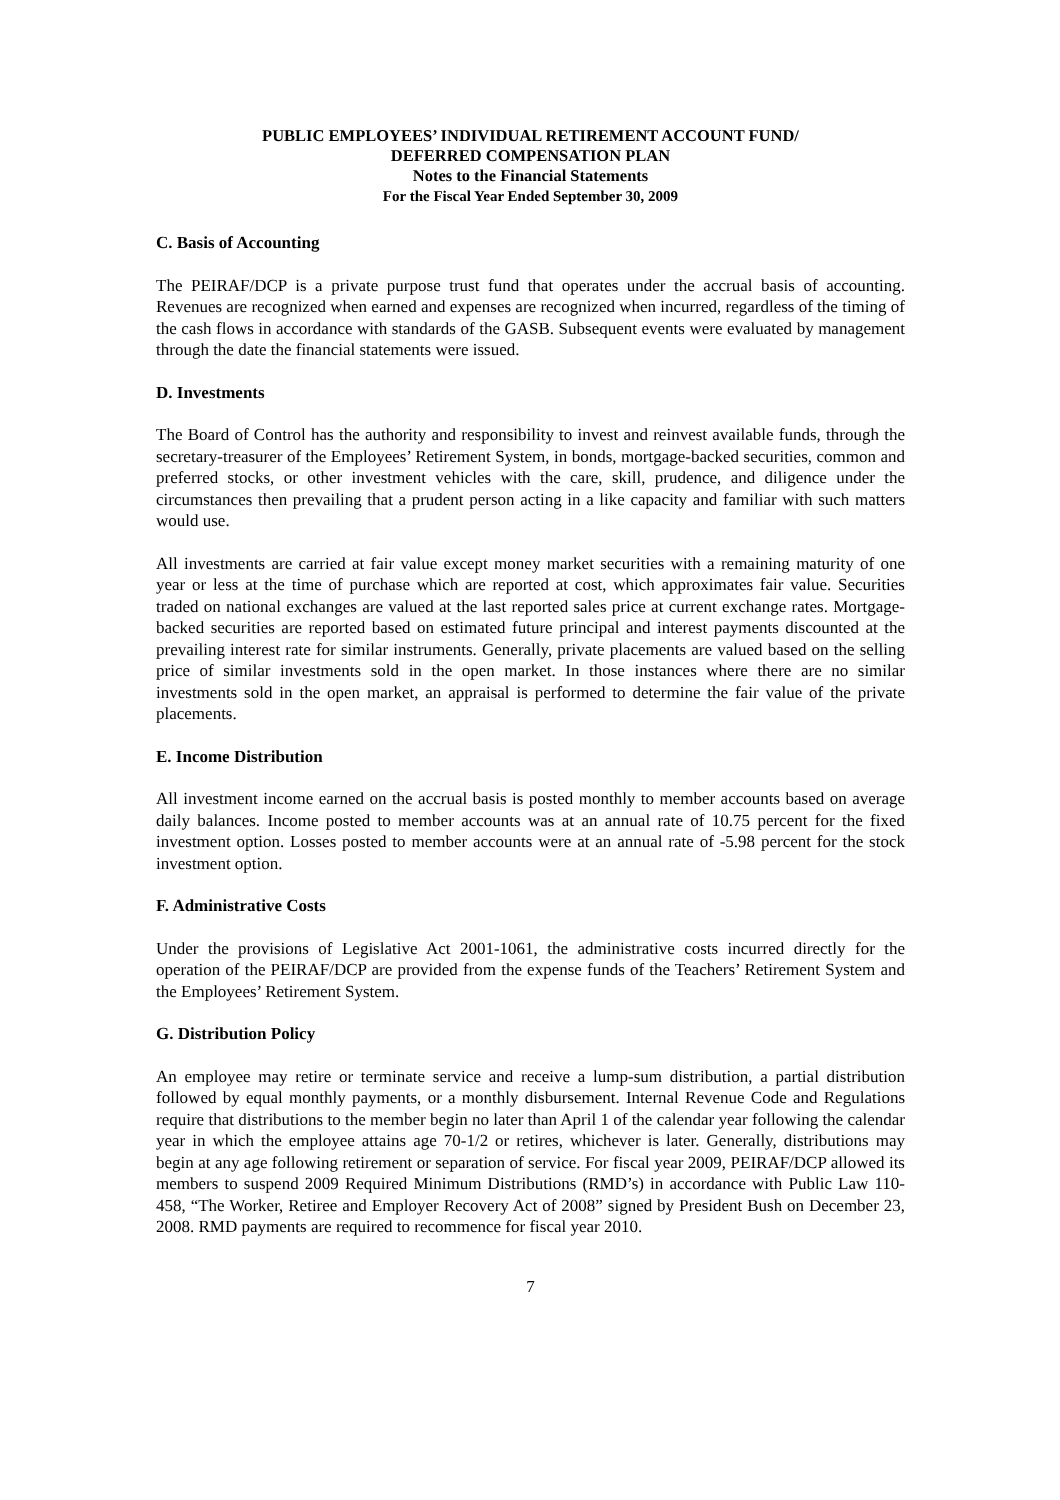PUBLIC EMPLOYEES’ INDIVIDUAL RETIREMENT ACCOUNT FUND/
DEFERRED COMPENSATION PLAN
Notes to the Financial Statements
For the Fiscal Year Ended September 30, 2009
C. Basis of Accounting
The PEIRAF/DCP is a private purpose trust fund that operates under the accrual basis of accounting. Revenues are recognized when earned and expenses are recognized when incurred, regardless of the timing of the cash flows in accordance with standards of the GASB. Subsequent events were evaluated by management through the date the financial statements were issued.
D. Investments
The Board of Control has the authority and responsibility to invest and reinvest available funds, through the secretary-treasurer of the Employees’ Retirement System, in bonds, mortgage-backed securities, common and preferred stocks, or other investment vehicles with the care, skill, prudence, and diligence under the circumstances then prevailing that a prudent person acting in a like capacity and familiar with such matters would use.
All investments are carried at fair value except money market securities with a remaining maturity of one year or less at the time of purchase which are reported at cost, which approximates fair value. Securities traded on national exchanges are valued at the last reported sales price at current exchange rates. Mortgage-backed securities are reported based on estimated future principal and interest payments discounted at the prevailing interest rate for similar instruments. Generally, private placements are valued based on the selling price of similar investments sold in the open market. In those instances where there are no similar investments sold in the open market, an appraisal is performed to determine the fair value of the private placements.
E. Income Distribution
All investment income earned on the accrual basis is posted monthly to member accounts based on average daily balances. Income posted to member accounts was at an annual rate of 10.75 percent for the fixed investment option. Losses posted to member accounts were at an annual rate of -5.98 percent for the stock investment option.
F. Administrative Costs
Under the provisions of Legislative Act 2001-1061, the administrative costs incurred directly for the operation of the PEIRAF/DCP are provided from the expense funds of the Teachers’ Retirement System and the Employees’ Retirement System.
G. Distribution Policy
An employee may retire or terminate service and receive a lump-sum distribution, a partial distribution followed by equal monthly payments, or a monthly disbursement. Internal Revenue Code and Regulations require that distributions to the member begin no later than April 1 of the calendar year following the calendar year in which the employee attains age 70-1/2 or retires, whichever is later. Generally, distributions may begin at any age following retirement or separation of service. For fiscal year 2009, PEIRAF/DCP allowed its members to suspend 2009 Required Minimum Distributions (RMD’s) in accordance with Public Law 110-458, “The Worker, Retiree and Employer Recovery Act of 2008” signed by President Bush on December 23, 2008. RMD payments are required to recommence for fiscal year 2010.
7